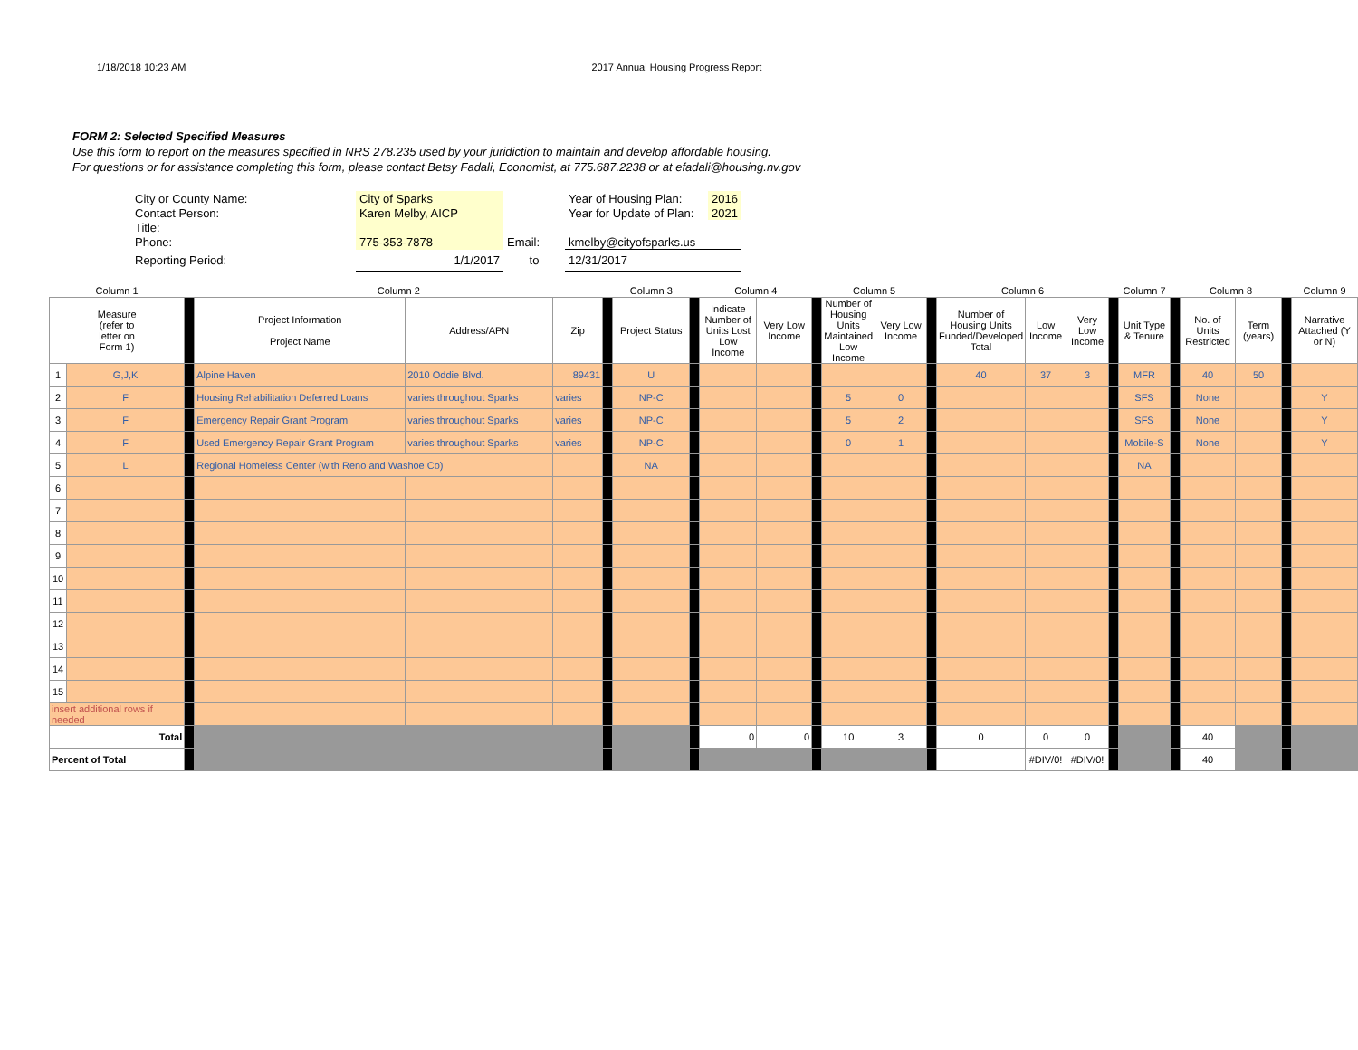1/18/2018 10:23 AM 2017 Annual Housing Progress Report
FORM 2: Selected Specified Measures
Use this form to report on the measures specified in NRS 278.235 used by your juridiction to maintain and develop affordable housing.
For questions or for assistance completing this form, please contact Betsy Fadali, Economist, at 775.687.2238 or at efadali@housing.nv.gov
| City or County Name: | City of Sparks | | Year of Housing Plan: | 2016 |
| Contact Person: | Karen Melby, AICP | | Year for Update of Plan: | 2021 |
| Title: | | | | |
| Phone: | 775-353-7878 | Email: | kmelby@cityofsparks.us | |
| Reporting Period: | 1/1/2017 | to | 12/31/2017 | |
| Column 1 | | | Column 2 | | | | Column 3 | | Column 4 | | | Column 5 | | | Column 6 | | | | Column 7 | | Column 8 | | | Column 9 |
| Measure (refer to letter on Form 1) | | | Project Information Project Name | Address/APN | Zip | | Project Status | | Indicate Number of Units Lost Low Income | Very Low Income | | Number of Housing Units Maintained Low Income | Very Low Income | | Number of Housing Units Funded/Developed Total | Low Income | Very Low Income | | Unit Type & Tenure | | No. of Units Restricted | Term (years) | | Narrative Attached (Y or N) |
| 1 | G,J,K | | Alpine Haven | 2010 Oddie Blvd. | 89431 | | U | | | | | | | | 40 | 37 | 3 | | MFR | | 40 | 50 | | |
| 2 | F | | Housing Rehabilitation Deferred Loans | varies throughout Sparks | varies | | NP-C | | | | | 5 | 0 | | | | | | SFS | | None | | | Y |
| 3 | F | | Emergency Repair Grant Program | varies throughout Sparks | varies | | NP-C | | | | | 5 | 2 | | | | | | SFS | | None | | | Y |
| 4 | F | | Used Emergency Repair Grant Program | varies throughout Sparks | varies | | NP-C | | | | | 0 | 1 | | | | | | Mobile-S | | None | | | Y |
| 5 | L | | Regional Homeless Center (with Reno and Washoe Co) | | | | NA | | | | | | | | | | | | NA | | | | | |
| 6 | | | | | | | | | | | | | | | | | | | | | | | | |
| 7 | | | | | | | | | | | | | | | | | | | | | | | | |
| 8 | | | | | | | | | | | | | | | | | | | | | | | | |
| 9 | | | | | | | | | | | | | | | | | | | | | | | | |
| 10 | | | | | | | | | | | | | | | | | | | | | | | | |
| 11 | | | | | | | | | | | | | | | | | | | | | | | | |
| 12 | | | | | | | | | | | | | | | | | | | | | | | | |
| 13 | | | | | | | | | | | | | | | | | | | | | | | | |
| 14 | | | | | | | | | | | | | | | | | | | | | | | | |
| 15 | | | | | | | | | | | | | | | | | | | | | | | | |
| insert additional rows if needed | | | | | | | | | | | | | | | | | | | | | | | | |
| Total | | | | | | | | | 0 | 0 | | 10 | 3 | | 0 | 0 | 0 | | | | 40 | | | |
| Percent of Total | | | | | | | | | | | | | | | | #DIV/0! | #DIV/0! | | | | 40 | | | |